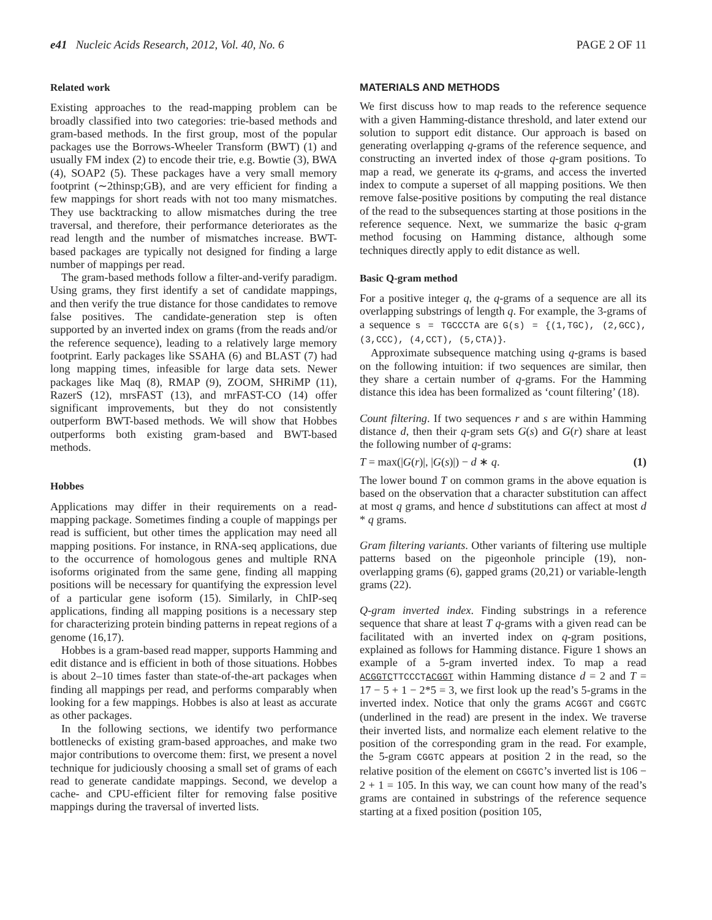e41 Nucleic Acids Research, 2012, Vol. 40, No. 6 PAGE 2 OF 11
Related work
Existing approaches to the read-mapping problem can be broadly classified into two categories: trie-based methods and gram-based methods. In the first group, most of the popular packages use the Borrows-Wheeler Transform (BWT) (1) and usually FM index (2) to encode their trie, e.g. Bowtie (3), BWA (4), SOAP2 (5). These packages have a very small memory footprint (∼2thinsp;GB), and are very efficient for finding a few mappings for short reads with not too many mismatches. They use backtracking to allow mismatches during the tree traversal, and therefore, their performance deteriorates as the read length and the number of mismatches increase. BWT-based packages are typically not designed for finding a large number of mappings per read.
The gram-based methods follow a filter-and-verify paradigm. Using grams, they first identify a set of candidate mappings, and then verify the true distance for those candidates to remove false positives. The candidate-generation step is often supported by an inverted index on grams (from the reads and/or the reference sequence), leading to a relatively large memory footprint. Early packages like SSAHA (6) and BLAST (7) had long mapping times, infeasible for large data sets. Newer packages like Maq (8), RMAP (9), ZOOM, SHRiMP (11), RazerS (12), mrsFAST (13), and mrFAST-CO (14) offer significant improvements, but they do not consistently outperform BWT-based methods. We will show that Hobbes outperforms both existing gram-based and BWT-based methods.
Hobbes
Applications may differ in their requirements on a read-mapping package. Sometimes finding a couple of mappings per read is sufficient, but other times the application may need all mapping positions. For instance, in RNA-seq applications, due to the occurrence of homologous genes and multiple RNA isoforms originated from the same gene, finding all mapping positions will be necessary for quantifying the expression level of a particular gene isoform (15). Similarly, in ChIP-seq applications, finding all mapping positions is a necessary step for characterizing protein binding patterns in repeat regions of a genome (16,17).
Hobbes is a gram-based read mapper, supports Hamming and edit distance and is efficient in both of those situations. Hobbes is about 2–10 times faster than state-of-the-art packages when finding all mappings per read, and performs comparably when looking for a few mappings. Hobbes is also at least as accurate as other packages.
In the following sections, we identify two performance bottlenecks of existing gram-based approaches, and make two major contributions to overcome them: first, we present a novel technique for judiciously choosing a small set of grams of each read to generate candidate mappings. Second, we develop a cache- and CPU-efficient filter for removing false positive mappings during the traversal of inverted lists.
MATERIALS AND METHODS
We first discuss how to map reads to the reference sequence with a given Hamming-distance threshold, and later extend our solution to support edit distance. Our approach is based on generating overlapping q-grams of the reference sequence, and constructing an inverted index of those q-gram positions. To map a read, we generate its q-grams, and access the inverted index to compute a superset of all mapping positions. We then remove false-positive positions by computing the real distance of the read to the subsequences starting at those positions in the reference sequence. Next, we summarize the basic q-gram method focusing on Hamming distance, although some techniques directly apply to edit distance as well.
Basic Q-gram method
For a positive integer q, the q-grams of a sequence are all its overlapping substrings of length q. For example, the 3-grams of a sequence s = TGCCCTA are G(s) = {(1,TGC), (2,GCC), (3,CCC), (4,CCT), (5,CTA)}.
Approximate subsequence matching using q-grams is based on the following intuition: if two sequences are similar, then they share a certain number of q-grams. For the Hamming distance this idea has been formalized as ‘count filtering’ (18).
Count filtering. If two sequences r and s are within Hamming distance d, then their q-gram sets G(s) and G(r) share at least the following number of q-grams:
T = max(|G(r)|, |G(s)|) − d ∗ q. (1)
The lower bound T on common grams in the above equation is based on the observation that a character substitution can affect at most q grams, and hence d substitutions can affect at most d * q grams.
Gram filtering variants. Other variants of filtering use multiple patterns based on the pigeonhole principle (19), non-overlapping grams (6), gapped grams (20,21) or variable-length grams (22).
Q-gram inverted index. Finding substrings in a reference sequence that share at least T q-grams with a given read can be facilitated with an inverted index on q-gram positions, explained as follows for Hamming distance. Figure 1 shows an example of a 5-gram inverted index. To map a read ACGGTCTTCCCTACGGT within Hamming distance d = 2 and T = 17 − 5 + 1 − 2*5 = 3, we first look up the read’s 5-grams in the inverted index. Notice that only the grams ACGGT and CGGTC (underlined in the read) are present in the index. We traverse their inverted lists, and normalize each element relative to the position of the corresponding gram in the read. For example, the 5-gram CGGTC appears at position 2 in the read, so the relative position of the element on CGGTC’s inverted list is 106 − 2 + 1 = 105. In this way, we can count how many of the read’s grams are contained in substrings of the reference sequence starting at a fixed position (position 105,